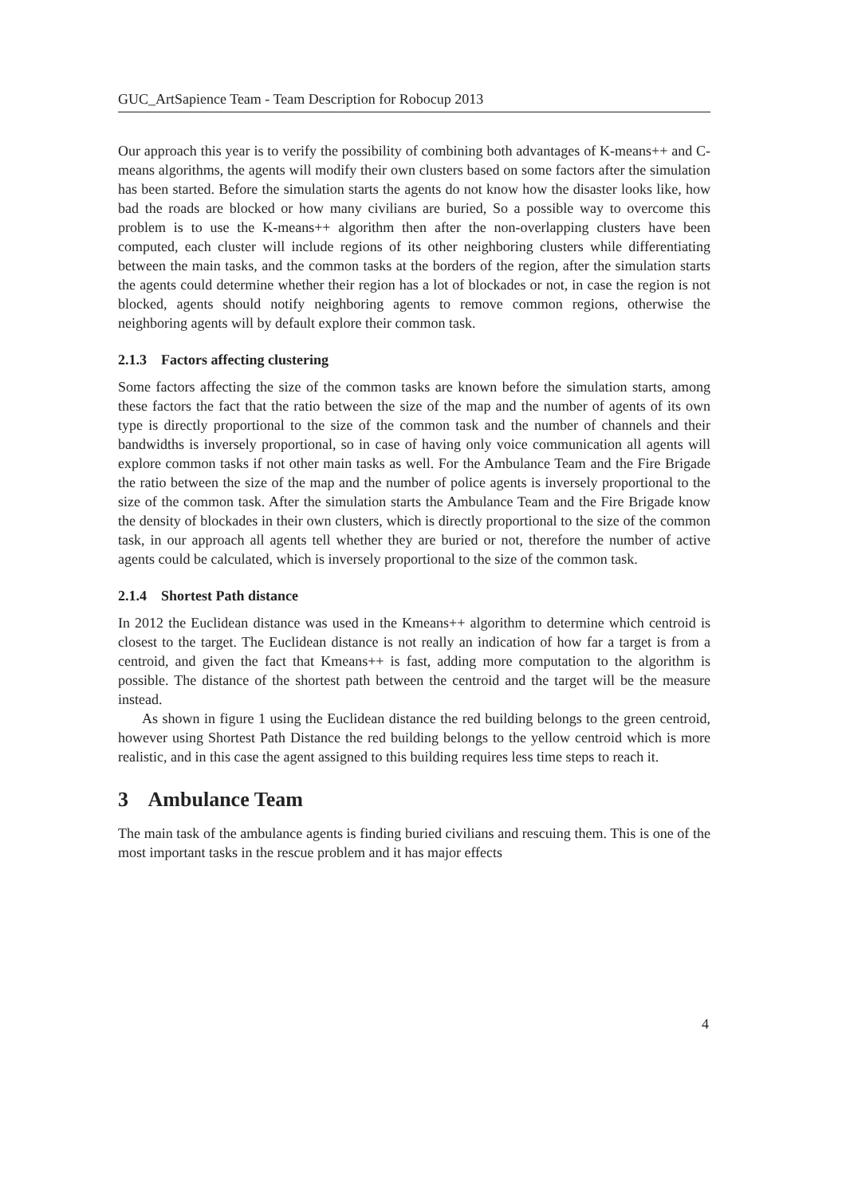GUC_ArtSapience Team - Team Description for Robocup 2013
Our approach this year is to verify the possibility of combining both advantages of K-means++ and C-means algorithms, the agents will modify their own clusters based on some factors after the simulation has been started. Before the simulation starts the agents do not know how the disaster looks like, how bad the roads are blocked or how many civilians are buried, So a possible way to overcome this problem is to use the K-means++ algorithm then after the non-overlapping clusters have been computed, each cluster will include regions of its other neighboring clusters while differentiating between the main tasks, and the common tasks at the borders of the region, after the simulation starts the agents could determine whether their region has a lot of blockades or not, in case the region is not blocked, agents should notify neighboring agents to remove common regions, otherwise the neighboring agents will by default explore their common task.
2.1.3 Factors affecting clustering
Some factors affecting the size of the common tasks are known before the simulation starts, among these factors the fact that the ratio between the size of the map and the number of agents of its own type is directly proportional to the size of the common task and the number of channels and their bandwidths is inversely proportional, so in case of having only voice communication all agents will explore common tasks if not other main tasks as well. For the Ambulance Team and the Fire Brigade the ratio between the size of the map and the number of police agents is inversely proportional to the size of the common task. After the simulation starts the Ambulance Team and the Fire Brigade know the density of blockades in their own clusters, which is directly proportional to the size of the common task, in our approach all agents tell whether they are buried or not, therefore the number of active agents could be calculated, which is inversely proportional to the size of the common task.
2.1.4 Shortest Path distance
In 2012 the Euclidean distance was used in the Kmeans++ algorithm to determine which centroid is closest to the target. The Euclidean distance is not really an indication of how far a target is from a centroid, and given the fact that Kmeans++ is fast, adding more computation to the algorithm is possible. The distance of the shortest path between the centroid and the target will be the measure instead.
As shown in figure 1 using the Euclidean distance the red building belongs to the green centroid, however using Shortest Path Distance the red building belongs to the yellow centroid which is more realistic, and in this case the agent assigned to this building requires less time steps to reach it.
3 Ambulance Team
The main task of the ambulance agents is finding buried civilians and rescuing them. This is one of the most important tasks in the rescue problem and it has major effects
4